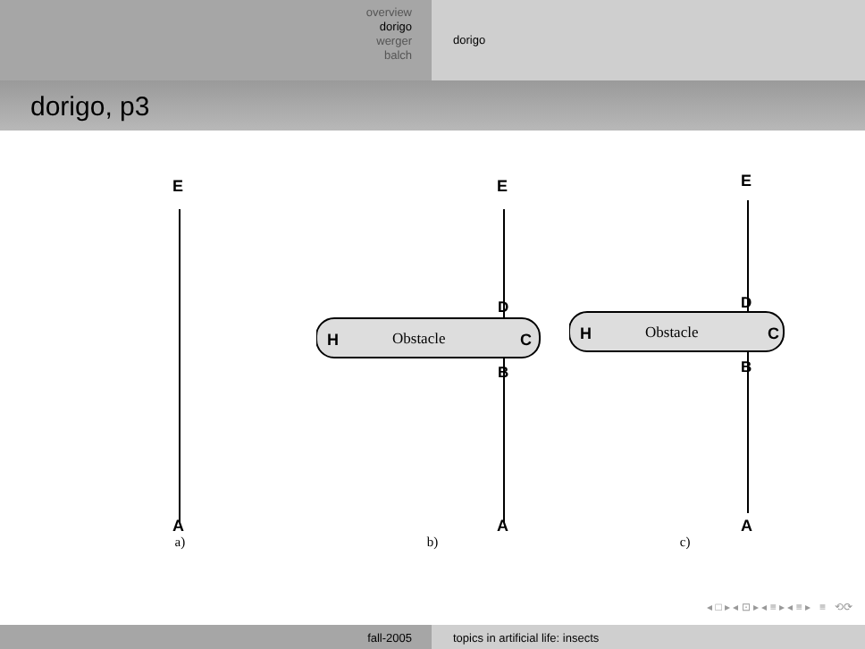overview
dorigo
werger
balch
dorigo
dorigo, p3
E
A
a)
H
Obstacle
C
E
A
D
B
b)
H
Obstacle
C
E
A
D
B
c)
◂ □ ▸ ◂ ⊡ ▸ ◂ ≡ ▸ ◂ ≡ ▸ ≡ ⟲⟳
fall-2005 topics in artificial life: insects